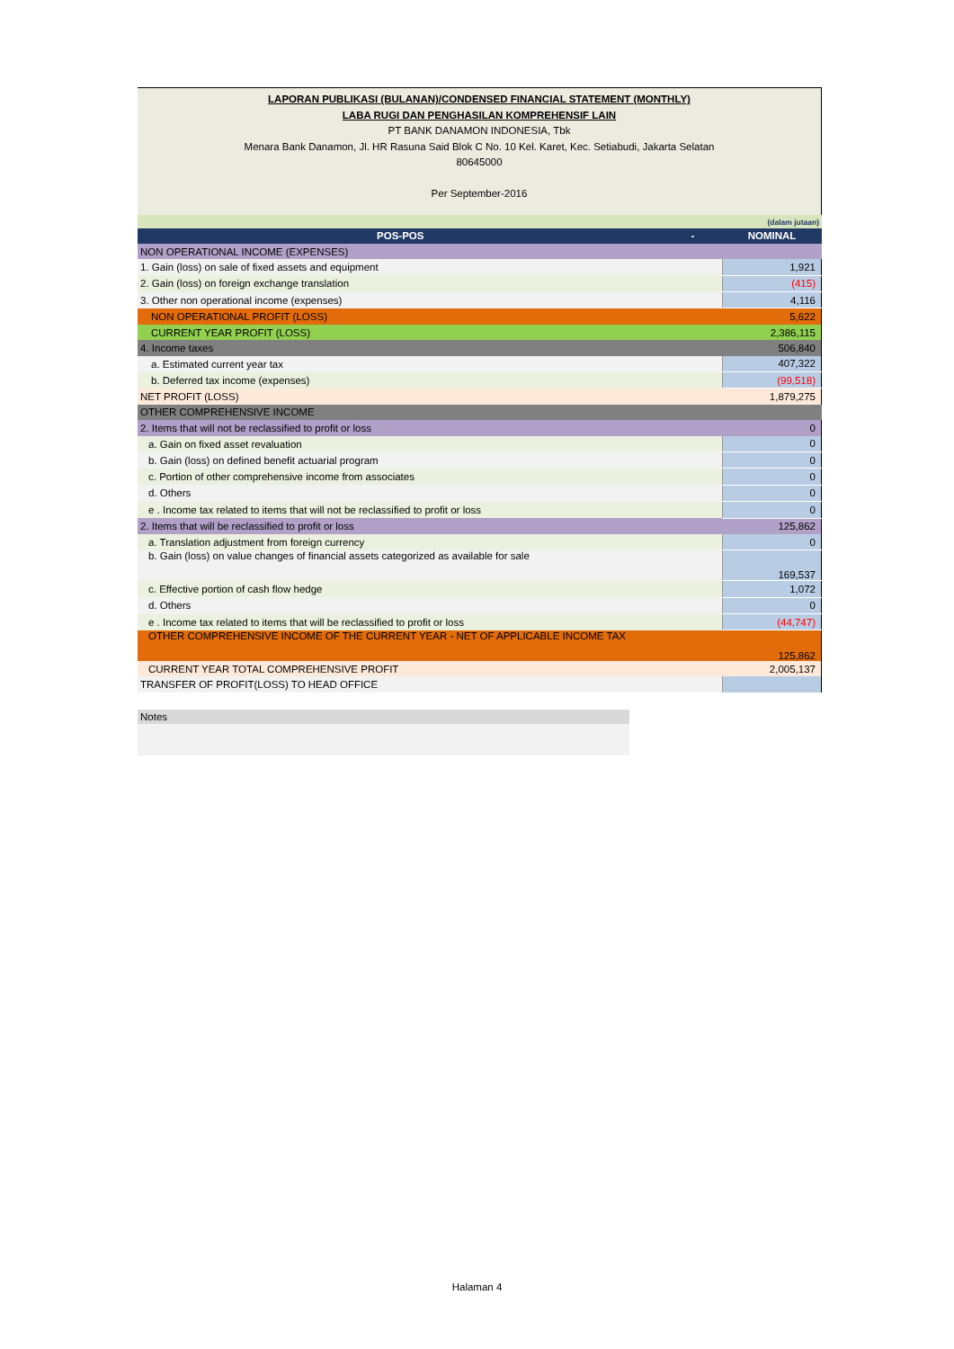LAPORAN PUBLIKASI (BULANAN)/CONDENSED FINANCIAL STATEMENT (MONTHLY)
LABA RUGI DAN PENGHASILAN KOMPREHENSIF LAIN
PT BANK DANAMON INDONESIA, Tbk
Menara Bank Danamon, Jl. HR Rasuna Said Blok C No. 10 Kel. Karet, Kec. Setiabudi, Jakarta Selatan
80645000
Per September-2016
(dalam jutaan)
| POS-POS | - | NOMINAL |
| --- | --- | --- |
| NON OPERATIONAL INCOME (EXPENSES) | | |
| 1. Gain (loss) on sale of fixed assets and equipment | | 1,921 |
| 2. Gain (loss) on foreign exchange translation | | (415) |
| 3. Other non operational income (expenses) | | 4,116 |
| NON OPERATIONAL PROFIT (LOSS) | | 5,622 |
| CURRENT YEAR PROFIT (LOSS) | | 2,386,115 |
| 4. Income taxes | | 506,840 |
| a. Estimated current year tax | | 407,322 |
| b. Deferred tax income (expenses) | | (99,518) |
| NET PROFIT (LOSS) | | 1,879,275 |
| OTHER COMPREHENSIVE INCOME | | |
| 2. Items that will not be reclassified to profit or loss | | 0 |
| a. Gain on fixed asset revaluation | | 0 |
| b. Gain (loss) on defined benefit actuarial program | | 0 |
| c. Portion of other comprehensive income from associates | | 0 |
| d. Others | | 0 |
| e . Income tax related to items that will not be reclassified to profit or loss | | 0 |
| 2. Items that will be reclassified to profit or loss | | 125,862 |
| a. Translation adjustment from foreign currency | | 0 |
| b. Gain (loss) on value changes of financial assets categorized as available for sale | | 169,537 |
| c. Effective portion of cash flow hedge | | 1,072 |
| d. Others | | 0 |
| e . Income tax related to items that will be reclassified to profit or loss | | (44,747) |
| OTHER COMPREHENSIVE INCOME OF THE CURRENT YEAR - NET OF APPLICABLE INCOME TAX | | 125,862 |
| CURRENT YEAR TOTAL COMPREHENSIVE PROFIT | | 2,005,137 |
| TRANSFER OF PROFIT(LOSS) TO HEAD OFFICE | | |
Notes
Halaman 4